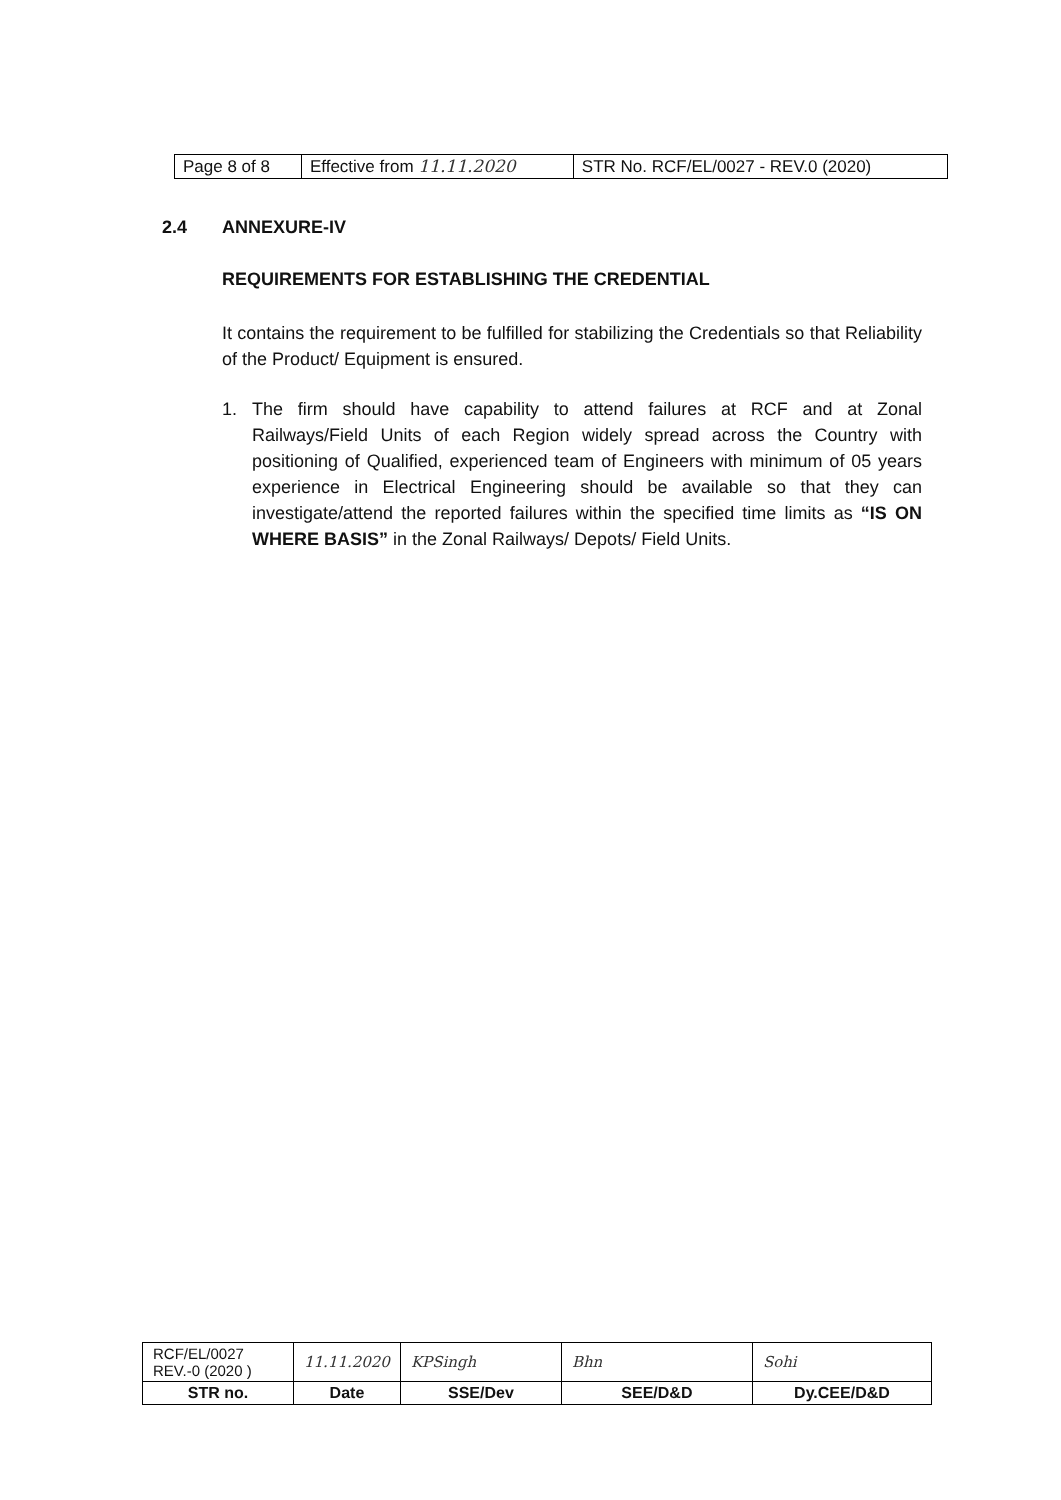| Page 8 of 8 | Effective from 11.11.2020 | STR No. RCF/EL/0027 - REV.0 (2020) |
2.4 ANNEXURE-IV
REQUIREMENTS FOR ESTABLISHING THE CREDENTIAL
It contains the requirement to be fulfilled for stabilizing the Credentials so that Reliability of the Product/ Equipment is ensured.
1. The firm should have capability to attend failures at RCF and at Zonal Railways/Field Units of each Region widely spread across the Country with positioning of Qualified, experienced team of Engineers with minimum of 05 years experience in Electrical Engineering should be available so that they can investigate/attend the reported failures within the specified time limits as “IS ON WHERE BASIS” in the Zonal Railways/ Depots/ Field Units.
| RCF/EL/0027 REV.-0 (2020 ) | 11.11.2020 | KPSingh | Bhn | Sohi |
| STR no. | Date | SSE/Dev | SEE/D&D | Dy.CEE/D&D |